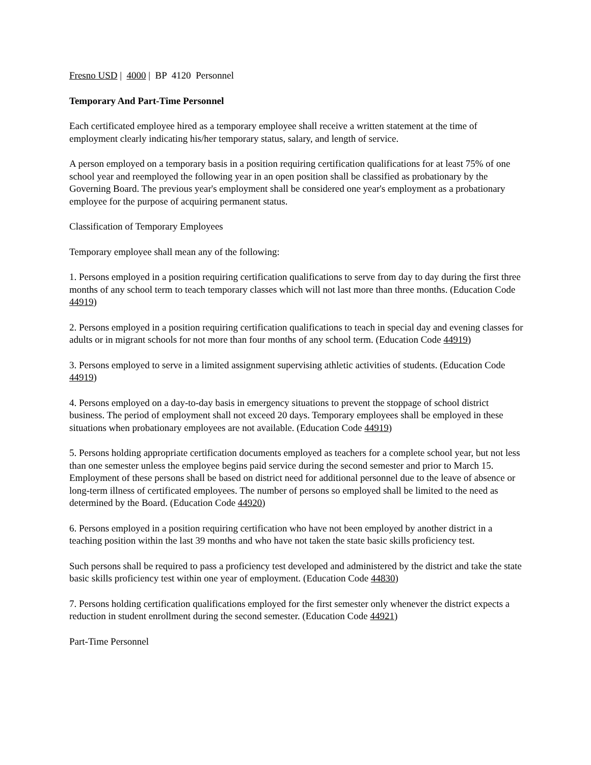Fresno USD | 4000 | BP 4120 Personnel
Temporary And Part-Time Personnel
Each certificated employee hired as a temporary employee shall receive a written statement at the time of employment clearly indicating his/her temporary status, salary, and length of service.
A person employed on a temporary basis in a position requiring certification qualifications for at least 75% of one school year and reemployed the following year in an open position shall be classified as probationary by the Governing Board. The previous year's employment shall be considered one year's employment as a probationary employee for the purpose of acquiring permanent status.
Classification of Temporary Employees
Temporary employee shall mean any of the following:
1. Persons employed in a position requiring certification qualifications to serve from day to day during the first three months of any school term to teach temporary classes which will not last more than three months. (Education Code 44919)
2. Persons employed in a position requiring certification qualifications to teach in special day and evening classes for adults or in migrant schools for not more than four months of any school term. (Education Code 44919)
3. Persons employed to serve in a limited assignment supervising athletic activities of students. (Education Code 44919)
4. Persons employed on a day-to-day basis in emergency situations to prevent the stoppage of school district business. The period of employment shall not exceed 20 days. Temporary employees shall be employed in these situations when probationary employees are not available. (Education Code 44919)
5. Persons holding appropriate certification documents employed as teachers for a complete school year, but not less than one semester unless the employee begins paid service during the second semester and prior to March 15. Employment of these persons shall be based on district need for additional personnel due to the leave of absence or long-term illness of certificated employees. The number of persons so employed shall be limited to the need as determined by the Board. (Education Code 44920)
6. Persons employed in a position requiring certification who have not been employed by another district in a teaching position within the last 39 months and who have not taken the state basic skills proficiency test.
Such persons shall be required to pass a proficiency test developed and administered by the district and take the state basic skills proficiency test within one year of employment. (Education Code 44830)
7. Persons holding certification qualifications employed for the first semester only whenever the district expects a reduction in student enrollment during the second semester. (Education Code 44921)
Part-Time Personnel